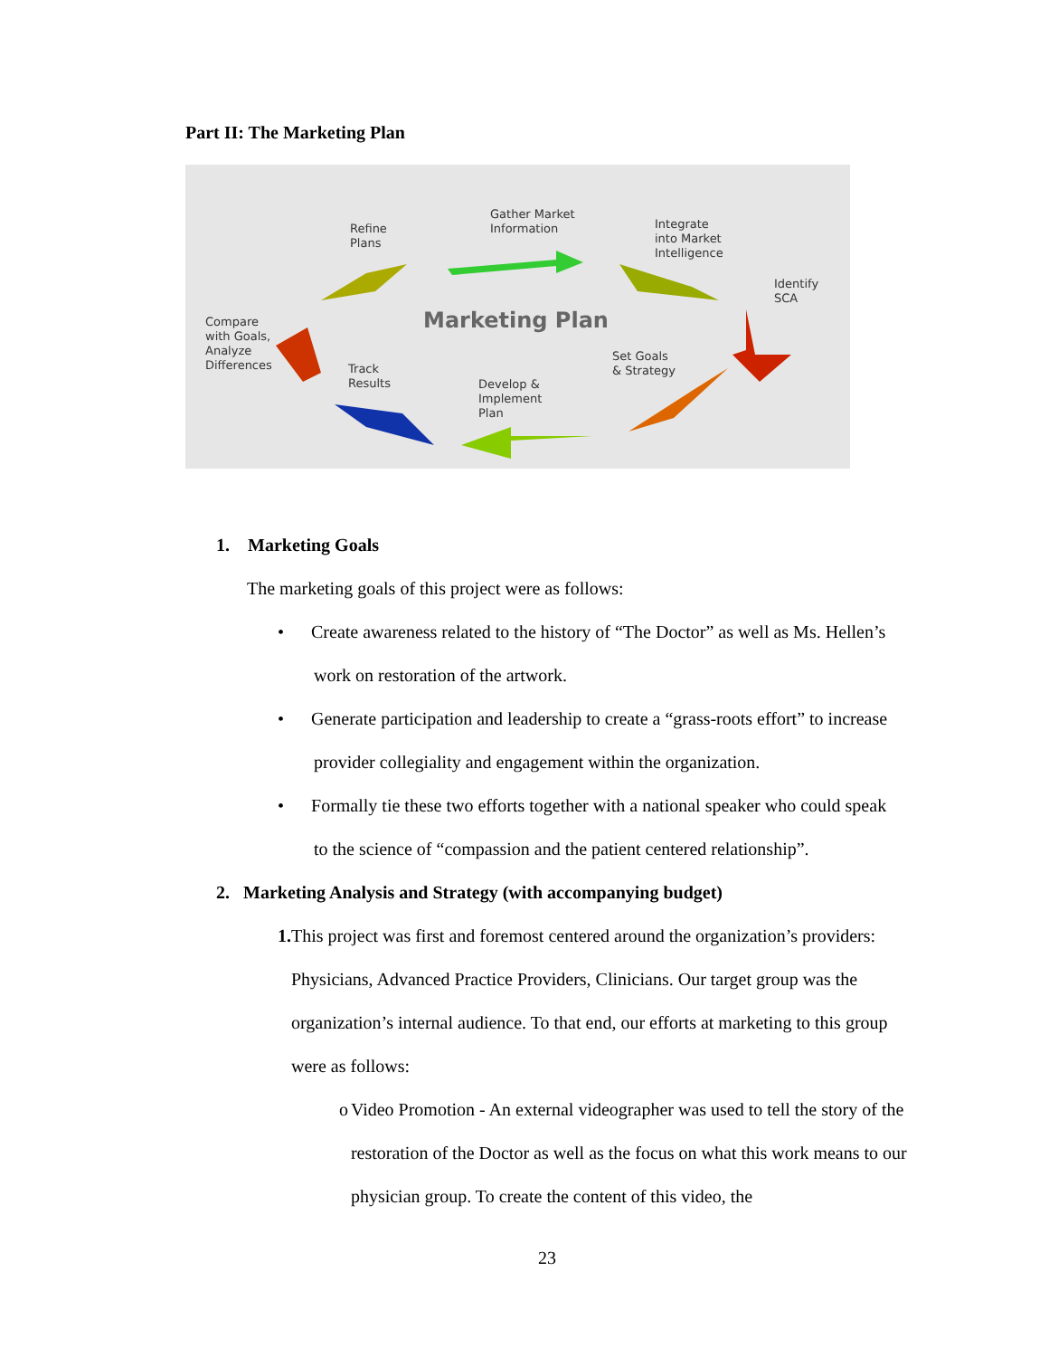Part II: The Marketing Plan
Refine
Plans
Gather Market
Information
Integrate
into Market
Intelligence
Identify
SCA
Compare
with Goals,
Analyze
Differences
Marketing Plan
Set Goals
& Strategy
Track
Results
Develop &
Implement
Plan
1. Marketing Goals
The marketing goals of this project were as follows:
• Create awareness related to the history of “The Doctor” as well as Ms. Hellen’s
work on restoration of the artwork.
• Generate participation and leadership to create a “grass-roots effort” to increase
provider collegiality and engagement within the organization.
• Formally tie these two efforts together with a national speaker who could speak
to the science of “compassion and the patient centered relationship”.
2. Marketing Analysis and Strategy (with accompanying budget)
1. This project was first and foremost centered around the organization’s providers: Physicians, Advanced Practice Providers, Clinicians. Our target group was the organization’s internal audience. To that end, our efforts at marketing to this group were as follows:
o Video Promotion - An external videographer was used to tell the story of the restoration of the Doctor as well as the focus on what this work means to our physician group. To create the content of this video, the
23